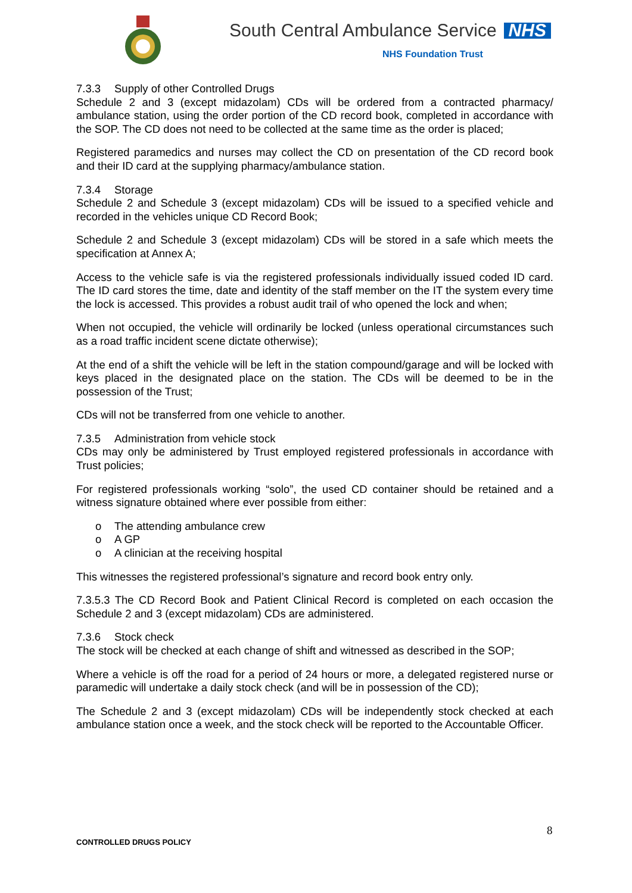South Central Ambulance Service NHS
NHS Foundation Trust
7.3.3 Supply of other Controlled Drugs
Schedule 2 and 3 (except midazolam) CDs will be ordered from a contracted pharmacy/ ambulance station, using the order portion of the CD record book, completed in accordance with the SOP. The CD does not need to be collected at the same time as the order is placed;
Registered paramedics and nurses may collect the CD on presentation of the CD record book and their ID card at the supplying pharmacy/ambulance station.
7.3.4 Storage
Schedule 2 and Schedule 3 (except midazolam) CDs will be issued to a specified vehicle and recorded in the vehicles unique CD Record Book;
Schedule 2 and Schedule 3 (except midazolam) CDs will be stored in a safe which meets the specification at Annex A;
Access to the vehicle safe is via the registered professionals individually issued coded ID card. The ID card stores the time, date and identity of the staff member on the IT the system every time the lock is accessed. This provides a robust audit trail of who opened the lock and when;
When not occupied, the vehicle will ordinarily be locked (unless operational circumstances such as a road traffic incident scene dictate otherwise);
At the end of a shift the vehicle will be left in the station compound/garage and will be locked with keys placed in the designated place on the station. The CDs will be deemed to be in the possession of the Trust;
CDs will not be transferred from one vehicle to another.
7.3.5 Administration from vehicle stock
CDs may only be administered by Trust employed registered professionals in accordance with Trust policies;
For registered professionals working “solo”, the used CD container should be retained and a witness signature obtained where ever possible from either:
o The attending ambulance crew
o A GP
o A clinician at the receiving hospital
This witnesses the registered professional’s signature and record book entry only.
7.3.5.3 The CD Record Book and Patient Clinical Record is completed on each occasion the Schedule 2 and 3 (except midazolam) CDs are administered.
7.3.6 Stock check
The stock will be checked at each change of shift and witnessed as described in the SOP;
Where a vehicle is off the road for a period of 24 hours or more, a delegated registered nurse or paramedic will undertake a daily stock check (and will be in possession of the CD);
The Schedule 2 and 3 (except midazolam) CDs will be independently stock checked at each ambulance station once a week, and the stock check will be reported to the Accountable Officer.
8
CONTROLLED DRUGS POLICY